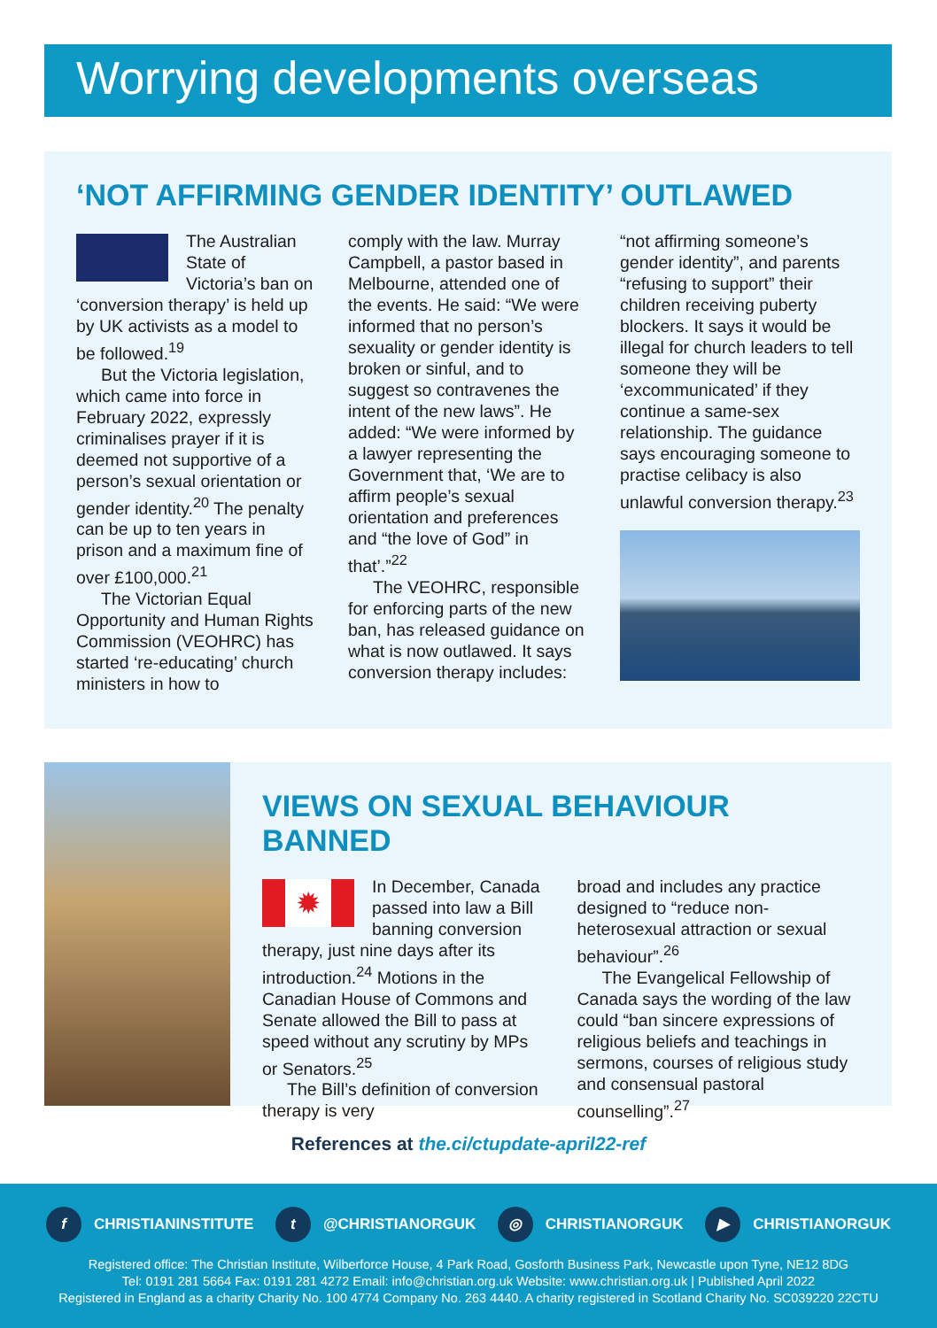Worrying developments overseas
‘NOT AFFIRMING GENDER IDENTITY’ OUTLAWED
The Australian State of Victoria’s ban on ‘conversion therapy’ is held up by UK activists as a model to be followed.<sup>19</sup>
But the Victoria legislation, which came into force in February 2022, expressly criminalises prayer if it is deemed not supportive of a person’s sexual orientation or gender identity.<sup>20</sup> The penalty can be up to ten years in prison and a maximum fine of over £100,000.<sup>21</sup>
The Victorian Equal Opportunity and Human Rights Commission (VEOHRC) has started ‘re-educating’ church ministers in how to
comply with the law. Murray Campbell, a pastor based in Melbourne, attended one of the events. He said: “We were informed that no person’s sexuality or gender identity is broken or sinful, and to suggest so contravenes the intent of the new laws”. He added: “We were informed by a lawyer representing the Government that, ‘We are to affirm people’s sexual orientation and preferences and “the love of God” in that’.”<sup>22</sup>
The VEOHRC, responsible for enforcing parts of the new ban, has released guidance on what is now outlawed. It says conversion therapy includes:
“not affirming someone’s gender identity”, and parents “refusing to support” their children receiving puberty blockers. It says it would be illegal for church leaders to tell someone they will be ‘excommunicated’ if they continue a same-sex relationship. The guidance says encouraging someone to practise celibacy is also unlawful conversion therapy.<sup>23</sup>
VIEWS ON SEXUAL BEHAVIOUR BANNED
✹
In December, Canada passed into law a Bill banning conversion therapy, just nine days after its introduction.<sup>24</sup> Motions in the Canadian House of Commons and Senate allowed the Bill to pass at speed without any scrutiny by MPs or Senators.<sup>25</sup>
The Bill’s definition of conversion therapy is very
broad and includes any practice designed to “reduce non-heterosexual attraction or sexual behaviour”.<sup>26</sup>
The Evangelical Fellowship of Canada says the wording of the law could “ban sincere expressions of religious beliefs and teachings in sermons, courses of religious study and consensual pastoral counselling”.<sup>27</sup>
References at the.ci/ctupdate-april22-ref
f CHRISTIANINSTITUTE t @CHRISTIANORGUK ◎ CHRISTIANORGUK ▶ CHRISTIANORGUK
Registered office: The Christian Institute, Wilberforce House, 4 Park Road, Gosforth Business Park, Newcastle upon Tyne, NE12 8DG
Tel: 0191 281 5664 Fax: 0191 281 4272 Email: info@christian.org.uk Website: www.christian.org.uk | Published April 2022
Registered in England as a charity Charity No. 100 4774 Company No. 263 4440. A charity registered in Scotland Charity No. SC039220 22CTU